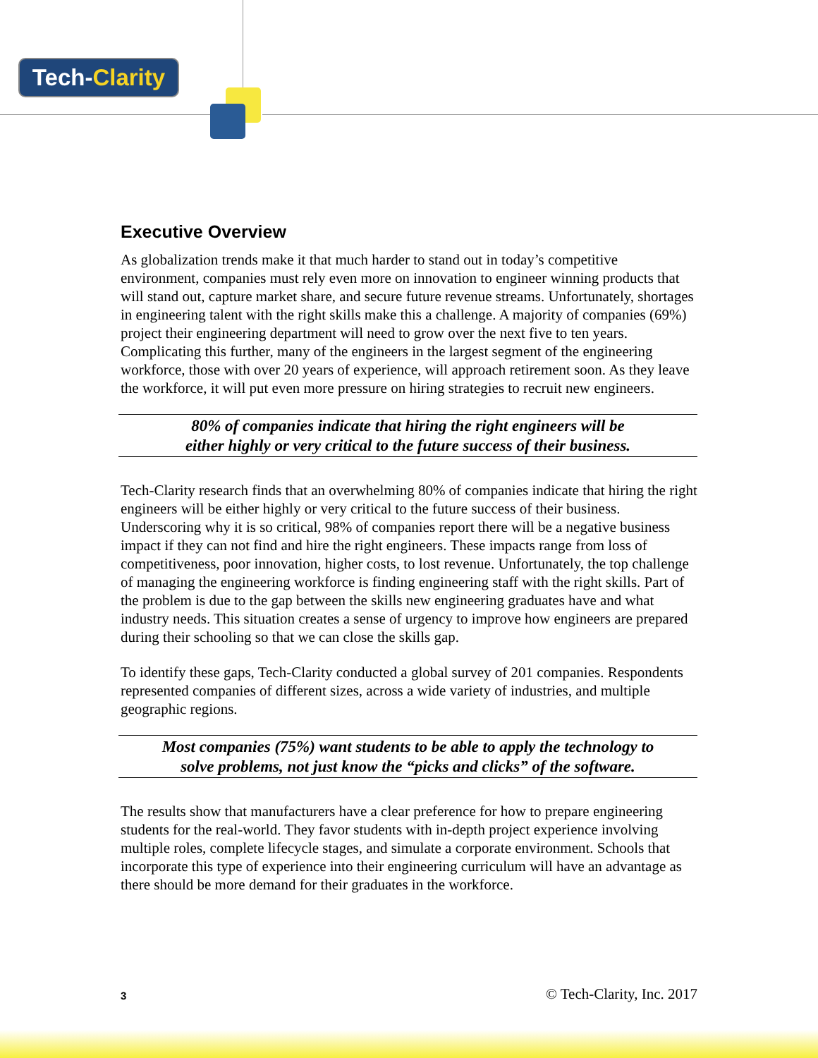Tech-Clarity
Executive Overview
As globalization trends make it that much harder to stand out in today’s competitive environment, companies must rely even more on innovation to engineer winning products that will stand out, capture market share, and secure future revenue streams. Unfortunately, shortages in engineering talent with the right skills make this a challenge. A majority of companies (69%) project their engineering department will need to grow over the next five to ten years. Complicating this further, many of the engineers in the largest segment of the engineering workforce, those with over 20 years of experience, will approach retirement soon. As they leave the workforce, it will put even more pressure on hiring strategies to recruit new engineers.
80% of companies indicate that hiring the right engineers will be
either highly or very critical to the future success of their business.
Tech-Clarity research finds that an overwhelming 80% of companies indicate that hiring the right engineers will be either highly or very critical to the future success of their business. Underscoring why it is so critical, 98% of companies report there will be a negative business impact if they can not find and hire the right engineers. These impacts range from loss of competitiveness, poor innovation, higher costs, to lost revenue. Unfortunately, the top challenge of managing the engineering workforce is finding engineering staff with the right skills. Part of the problem is due to the gap between the skills new engineering graduates have and what industry needs. This situation creates a sense of urgency to improve how engineers are prepared during their schooling so that we can close the skills gap.
To identify these gaps, Tech-Clarity conducted a global survey of 201 companies. Respondents represented companies of different sizes, across a wide variety of industries, and multiple geographic regions.
Most companies (75%) want students to be able to apply the technology to
solve problems, not just know the “picks and clicks” of the software.
The results show that manufacturers have a clear preference for how to prepare engineering students for the real-world. They favor students with in-depth project experience involving multiple roles, complete lifecycle stages, and simulate a corporate environment. Schools that incorporate this type of experience into their engineering curriculum will have an advantage as there should be more demand for their graduates in the workforce.
3 © Tech-Clarity, Inc. 2017